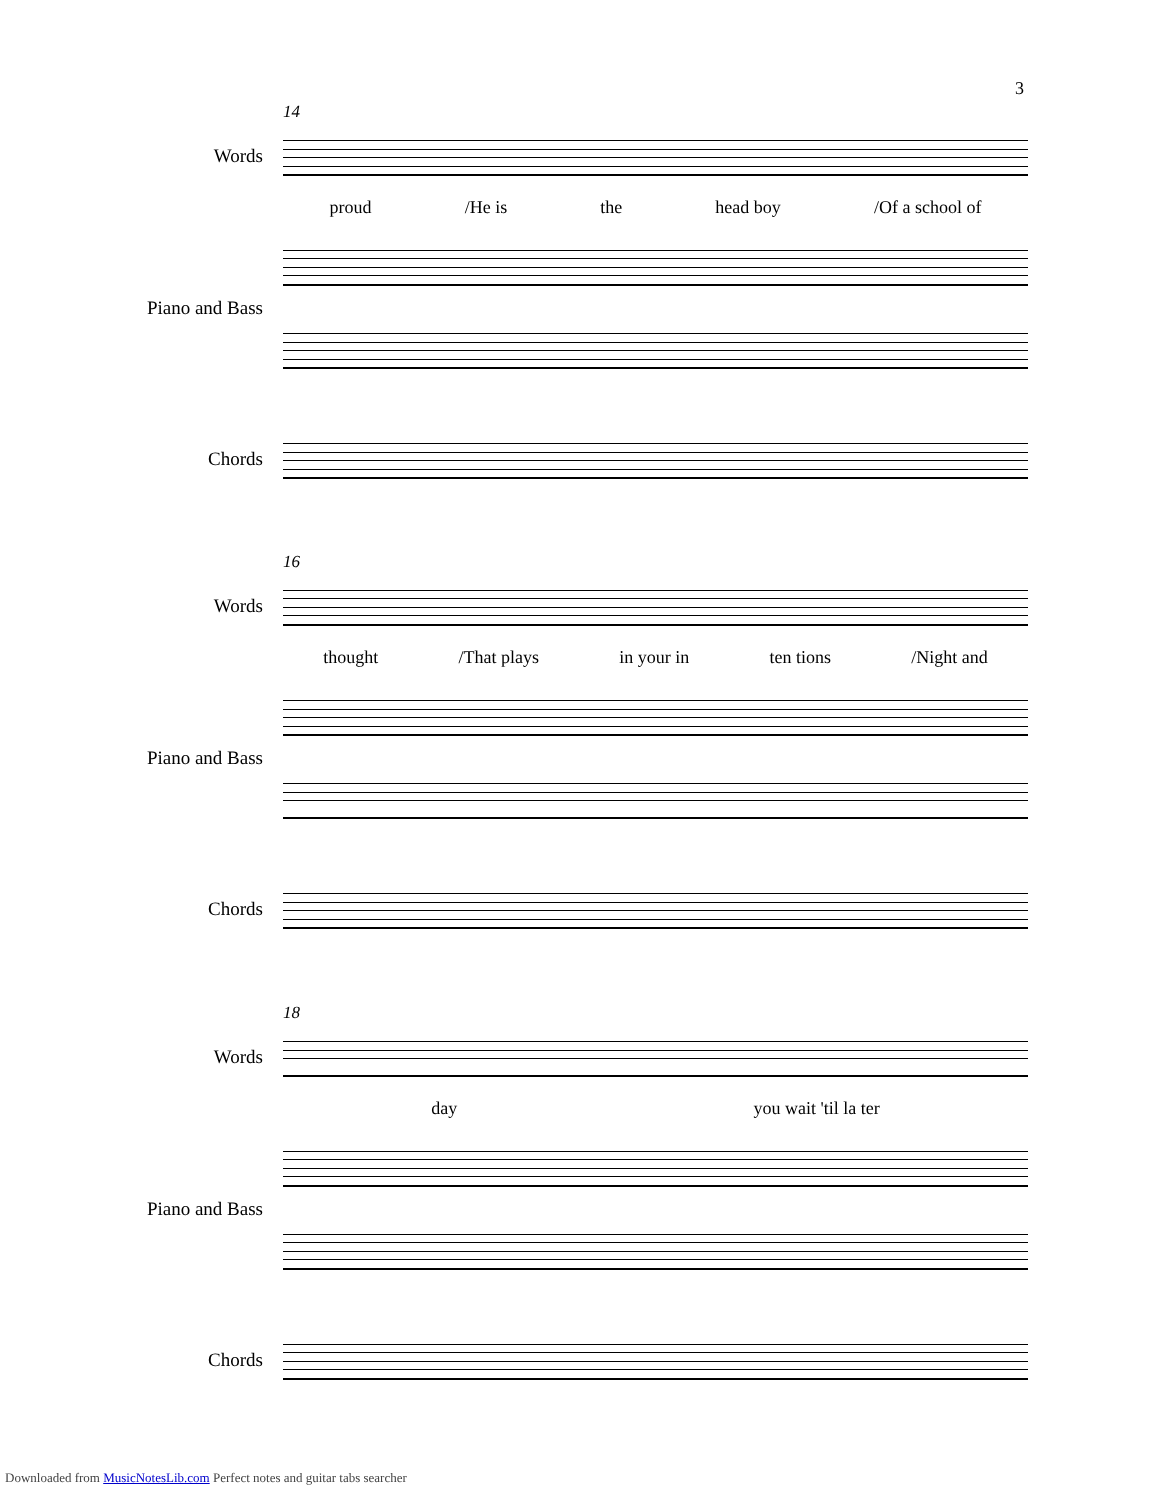3
14
Words
proud /He is the head boy /Of a school of
Piano and Bass
Chords
16
Words
thought /That plays in your in ten tions /Night and
Piano and Bass
Chords
18
Words
day you wait 'til la ter
Piano and Bass
Chords
Downloaded from MusicNotesLib.com Perfect notes and guitar tabs searcher